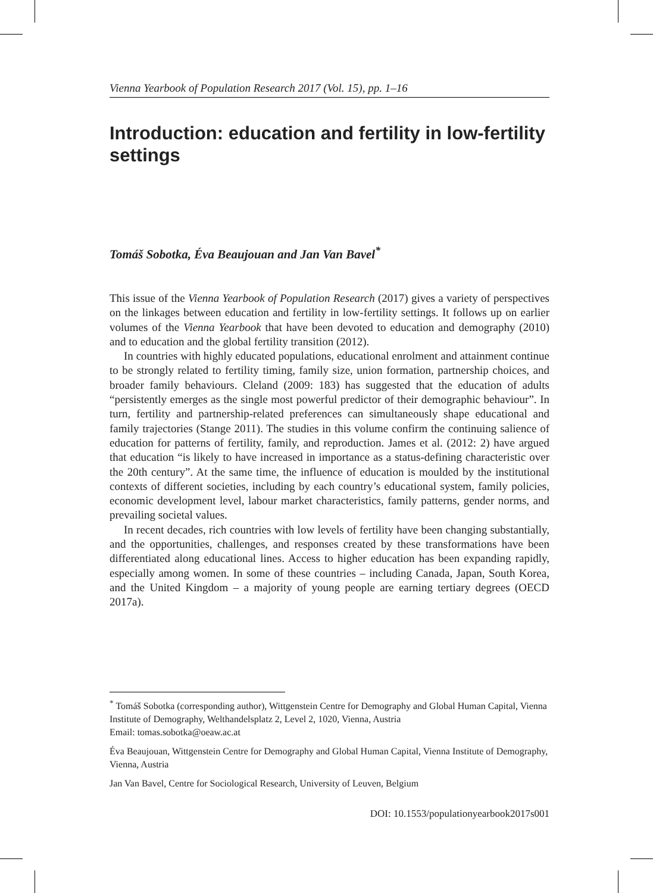Vienna Yearbook of Population Research 2017 (Vol. 15), pp. 1–16
Introduction: education and fertility in low-fertility settings
Tomáš Sobotka, Éva Beaujouan and Jan Van Bavel<sup>*</sup>
This issue of the Vienna Yearbook of Population Research (2017) gives a variety of perspectives on the linkages between education and fertility in low-fertility settings. It follows up on earlier volumes of the Vienna Yearbook that have been devoted to education and demography (2010) and to education and the global fertility transition (2012).
In countries with highly educated populations, educational enrolment and attainment continue to be strongly related to fertility timing, family size, union formation, partnership choices, and broader family behaviours. Cleland (2009: 183) has suggested that the education of adults “persistently emerges as the single most powerful predictor of their demographic behaviour”. In turn, fertility and partnership-related preferences can simultaneously shape educational and family trajectories (Stange 2011). The studies in this volume confirm the continuing salience of education for patterns of fertility, family, and reproduction. James et al. (2012: 2) have argued that education “is likely to have increased in importance as a status-defining characteristic over the 20th century”. At the same time, the influence of education is moulded by the institutional contexts of different societies, including by each country’s educational system, family policies, economic development level, labour market characteristics, family patterns, gender norms, and prevailing societal values.
In recent decades, rich countries with low levels of fertility have been changing substantially, and the opportunities, challenges, and responses created by these transformations have been differentiated along educational lines. Access to higher education has been expanding rapidly, especially among women. In some of these countries – including Canada, Japan, South Korea, and the United Kingdom – a majority of young people are earning tertiary degrees (OECD 2017a).
<sup>*</sup> Tomáš Sobotka (corresponding author), Wittgenstein Centre for Demography and Global Human Capital, Vienna Institute of Demography, Welthandelsplatz 2, Level 2, 1020, Vienna, Austria
Email: tomas.sobotka@oeaw.ac.at
Éva Beaujouan, Wittgenstein Centre for Demography and Global Human Capital, Vienna Institute of Demography, Vienna, Austria
Jan Van Bavel, Centre for Sociological Research, University of Leuven, Belgium
DOI: 10.1553/populationyearbook2017s001